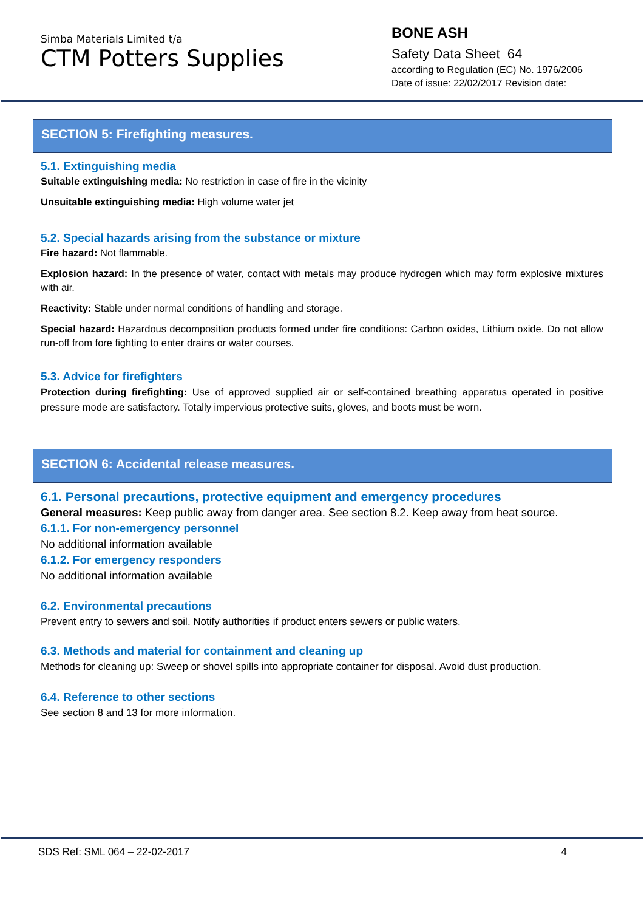Simba Materials Limited t/a
CTM Potters Supplies
BONE ASH
Safety Data Sheet 64
according to Regulation (EC) No. 1976/2006
Date of issue: 22/02/2017 Revision date:
SECTION 5: Firefighting measures.
5.1. Extinguishing media
Suitable extinguishing media: No restriction in case of fire in the vicinity
Unsuitable extinguishing media: High volume water jet
5.2. Special hazards arising from the substance or mixture
Fire hazard: Not flammable.
Explosion hazard: In the presence of water, contact with metals may produce hydrogen which may form explosive mixtures with air.
Reactivity: Stable under normal conditions of handling and storage.
Special hazard: Hazardous decomposition products formed under fire conditions: Carbon oxides, Lithium oxide. Do not allow run-off from fore fighting to enter drains or water courses.
5.3. Advice for firefighters
Protection during firefighting: Use of approved supplied air or self-contained breathing apparatus operated in positive pressure mode are satisfactory. Totally impervious protective suits, gloves, and boots must be worn.
SECTION 6: Accidental release measures.
6.1. Personal precautions, protective equipment and emergency procedures
General measures: Keep public away from danger area. See section 8.2. Keep away from heat source.
6.1.1. For non-emergency personnel
No additional information available
6.1.2. For emergency responders
No additional information available
6.2. Environmental precautions
Prevent entry to sewers and soil. Notify authorities if product enters sewers or public waters.
6.3. Methods and material for containment and cleaning up
Methods for cleaning up: Sweep or shovel spills into appropriate container for disposal. Avoid dust production.
6.4. Reference to other sections
See section 8 and 13 for more information.
SDS Ref: SML 064 – 22-02-2017 4